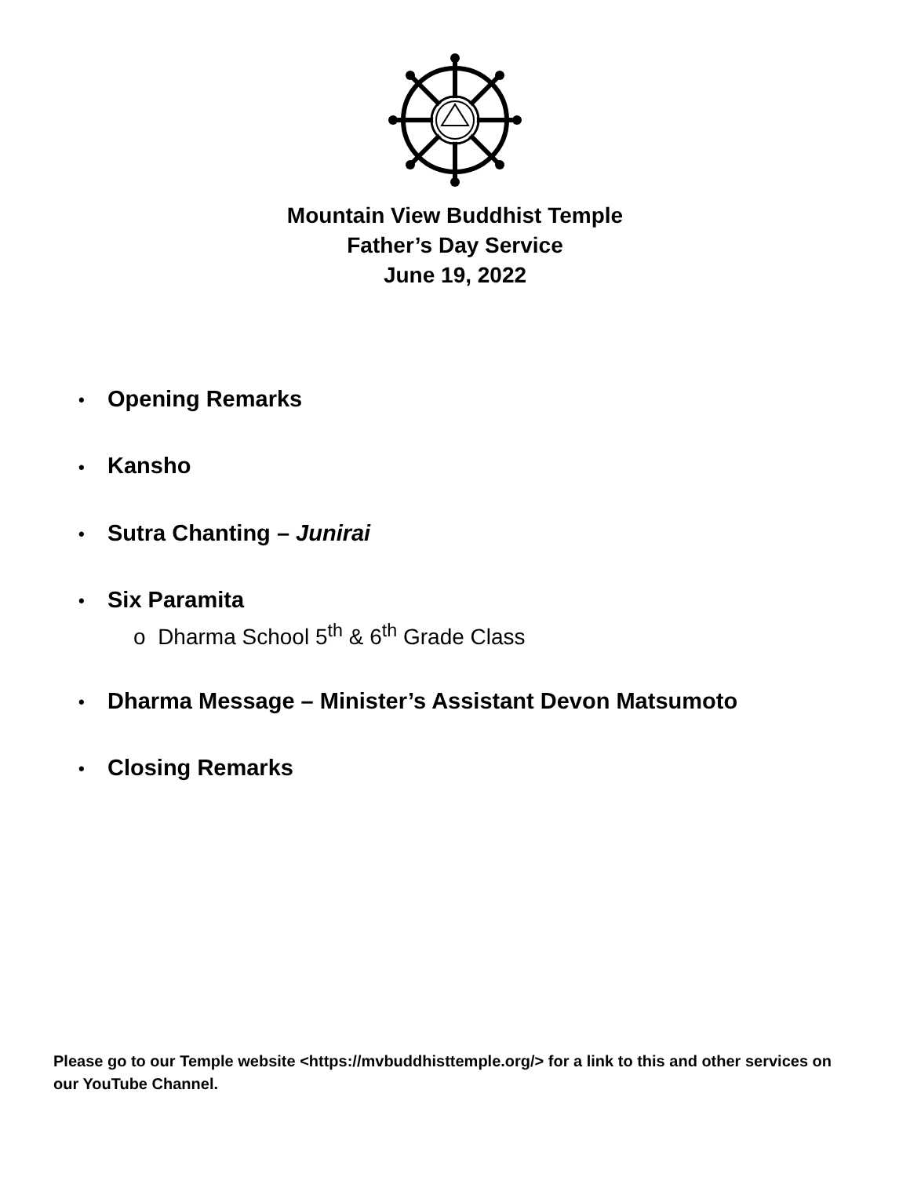Mountain View Buddhist Temple
Father’s Day Service
June 19, 2022
• Opening Remarks
• Kansho
• Sutra Chanting – Junirai
• Six Paramita
o Dharma School 5<sup>th</sup> & 6<sup>th</sup> Grade Class
• Dharma Message – Minister’s Assistant Devon Matsumoto
• Closing Remarks
Please go to our Temple website <https://mvbuddhisttemple.org/> for a link to this and other services on our YouTube Channel.